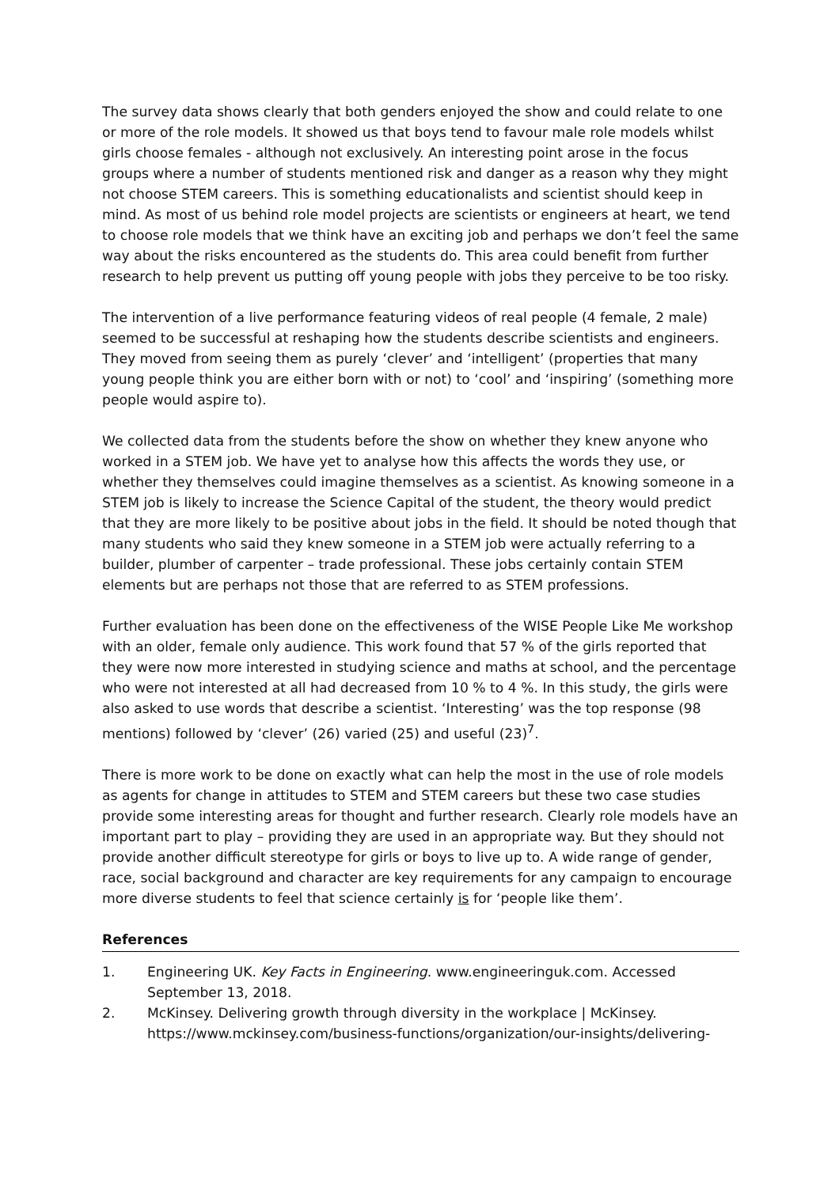The survey data shows clearly that both genders enjoyed the show and could relate to one or more of the role models. It showed us that boys tend to favour male role models whilst girls choose females - although not exclusively. An interesting point arose in the focus groups where a number of students mentioned risk and danger as a reason why they might not choose STEM careers. This is something educationalists and scientist should keep in mind. As most of us behind role model projects are scientists or engineers at heart, we tend to choose role models that we think have an exciting job and perhaps we don’t feel the same way about the risks encountered as the students do. This area could benefit from further research to help prevent us putting off young people with jobs they perceive to be too risky.
The intervention of a live performance featuring videos of real people (4 female, 2 male) seemed to be successful at reshaping how the students describe scientists and engineers. They moved from seeing them as purely ‘clever’ and ‘intelligent’ (properties that many young people think you are either born with or not) to ‘cool’ and ‘inspiring’ (something more people would aspire to).
We collected data from the students before the show on whether they knew anyone who worked in a STEM job. We have yet to analyse how this affects the words they use, or whether they themselves could imagine themselves as a scientist. As knowing someone in a STEM job is likely to increase the Science Capital of the student, the theory would predict that they are more likely to be positive about jobs in the field. It should be noted though that many students who said they knew someone in a STEM job were actually referring to a builder, plumber of carpenter – trade professional. These jobs certainly contain STEM elements but are perhaps not those that are referred to as STEM professions.
Further evaluation has been done on the effectiveness of the WISE People Like Me workshop with an older, female only audience. This work found that 57 % of the girls reported that they were now more interested in studying science and maths at school, and the percentage who were not interested at all had decreased from 10 % to 4 %. In this study, the girls were also asked to use words that describe a scientist. ‘Interesting’ was the top response (98 mentions) followed by ‘clever’ (26) varied (25) and useful (23)<sup>7</sup>.
There is more work to be done on exactly what can help the most in the use of role models as agents for change in attitudes to STEM and STEM careers but these two case studies provide some interesting areas for thought and further research. Clearly role models have an important part to play – providing they are used in an appropriate way. But they should not provide another difficult stereotype for girls or boys to live up to. A wide range of gender, race, social background and character are key requirements for any campaign to encourage more diverse students to feel that science certainly is for ‘people like them’.
References
1. Engineering UK. Key Facts in Engineering. www.engineeringuk.com. Accessed September 13, 2018.
2. McKinsey. Delivering growth through diversity in the workplace | McKinsey. https://www.mckinsey.com/business-functions/organization/our-insights/delivering-